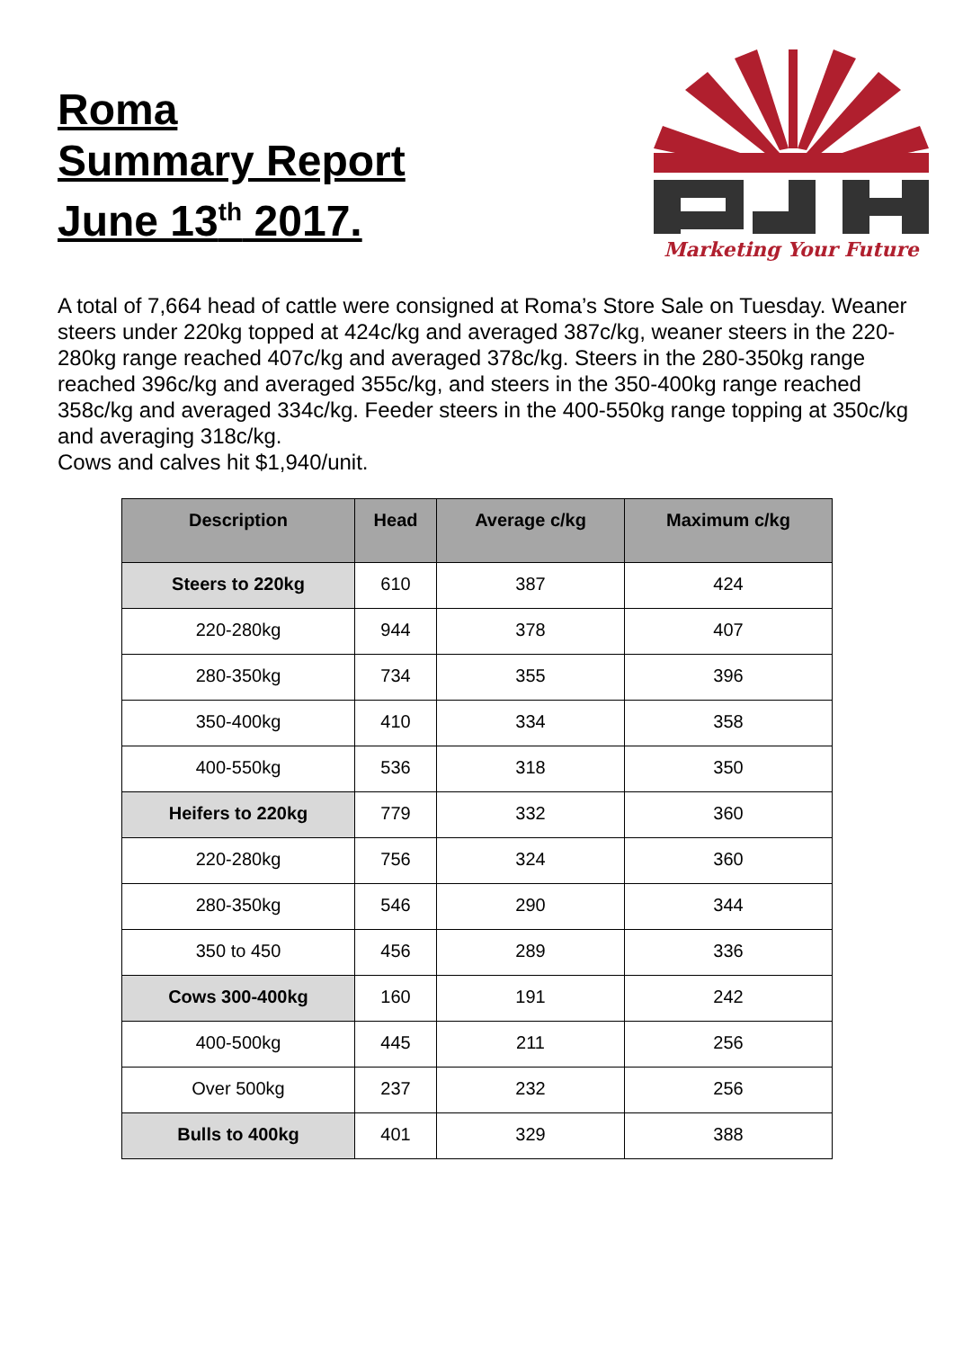Roma
Summary Report
June 13<sup>th</sup> 2017.
Marketing Your Future
A total of 7,664 head of cattle were consigned at Roma’s Store Sale on Tuesday. Weaner steers under 220kg topped at 424c/kg and averaged 387c/kg, weaner steers in the 220-280kg range reached 407c/kg and averaged 378c/kg. Steers in the 280-350kg range reached 396c/kg and averaged 355c/kg, and steers in the 350-400kg range reached 358c/kg and averaged 334c/kg. Feeder steers in the 400-550kg range topping at 350c/kg and averaging 318c/kg.
Cows and calves hit $1,940/unit.
| Description | Head | Average c/kg | Maximum c/kg |
| --- | --- | --- | --- |
| Steers to 220kg | 610 | 387 | 424 |
| 220-280kg | 944 | 378 | 407 |
| 280-350kg | 734 | 355 | 396 |
| 350-400kg | 410 | 334 | 358 |
| 400-550kg | 536 | 318 | 350 |
| Heifers to 220kg | 779 | 332 | 360 |
| 220-280kg | 756 | 324 | 360 |
| 280-350kg | 546 | 290 | 344 |
| 350 to 450 | 456 | 289 | 336 |
| Cows 300-400kg | 160 | 191 | 242 |
| 400-500kg | 445 | 211 | 256 |
| Over 500kg | 237 | 232 | 256 |
| Bulls to 400kg | 401 | 329 | 388 |